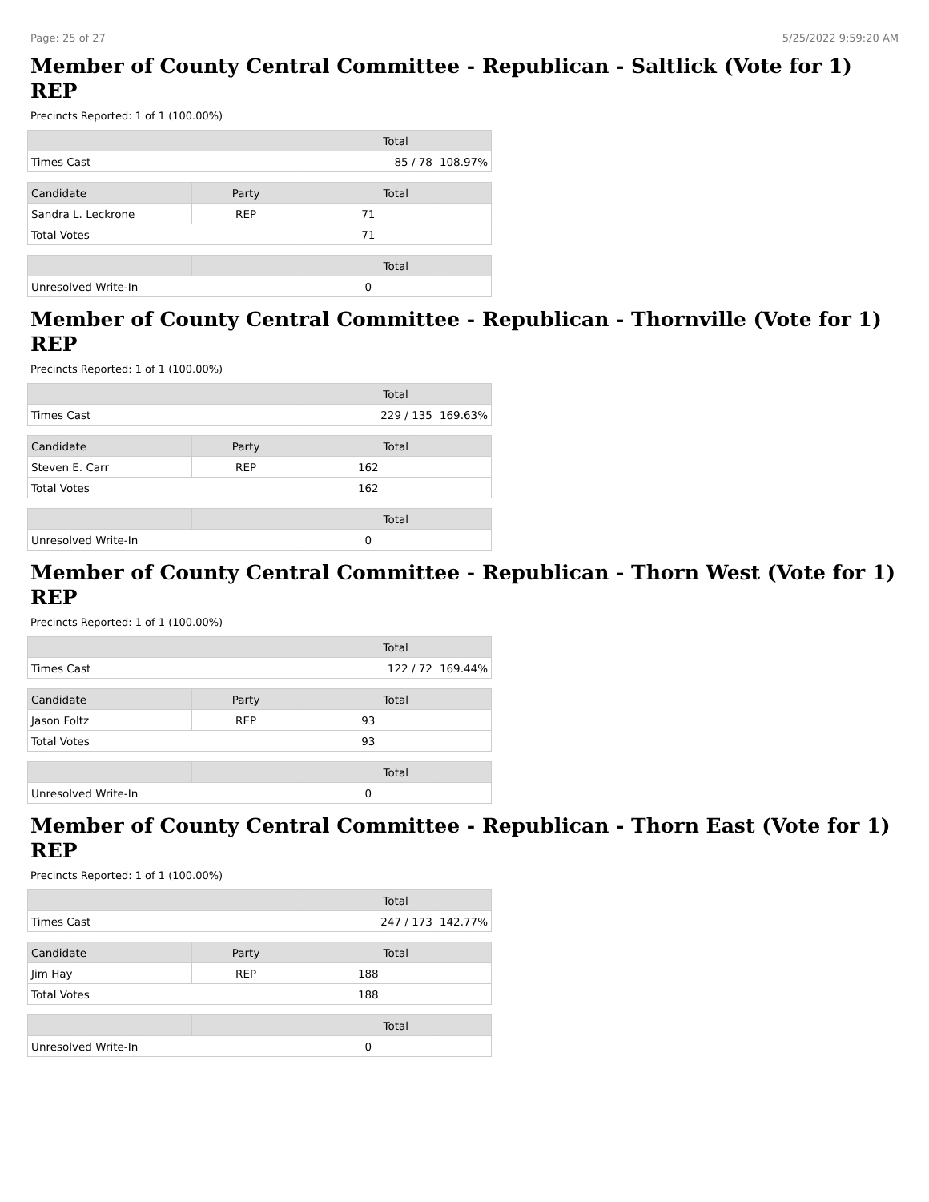Page: 25 of 27 5/25/2022 9:59:20 AM
Member of County Central Committee - Republican - Saltlick (Vote for 1)
REP
Precincts Reported: 1 of 1 (100.00%)
| | Total | |
| --- | --- | --- |
| Times Cast | 85 / 78 | 108.97% |
| Candidate | Party | Total | |
| --- | --- | --- | --- |
| Sandra L. Leckrone | REP | 71 | |
| Total Votes | | 71 | |
| | | Total | |
| --- | --- | --- | --- |
| Unresolved Write-In | | 0 | |
Member of County Central Committee - Republican - Thornville (Vote for 1)
REP
Precincts Reported: 1 of 1 (100.00%)
| | Total | |
| --- | --- | --- |
| Times Cast | 229 / 135 | 169.63% |
| Candidate | Party | Total | |
| --- | --- | --- | --- |
| Steven E. Carr | REP | 162 | |
| Total Votes | | 162 | |
| | | Total | |
| --- | --- | --- | --- |
| Unresolved Write-In | | 0 | |
Member of County Central Committee - Republican - Thorn West (Vote for 1)
REP
Precincts Reported: 1 of 1 (100.00%)
| | Total | |
| --- | --- | --- |
| Times Cast | 122 / 72 | 169.44% |
| Candidate | Party | Total | |
| --- | --- | --- | --- |
| Jason Foltz | REP | 93 | |
| Total Votes | | 93 | |
| | | Total | |
| --- | --- | --- | --- |
| Unresolved Write-In | | 0 | |
Member of County Central Committee - Republican - Thorn East (Vote for 1)
REP
Precincts Reported: 1 of 1 (100.00%)
| | Total | |
| --- | --- | --- |
| Times Cast | 247 / 173 | 142.77% |
| Candidate | Party | Total | |
| --- | --- | --- | --- |
| Jim Hay | REP | 188 | |
| Total Votes | | 188 | |
| | | Total | |
| --- | --- | --- | --- |
| Unresolved Write-In | | 0 | |